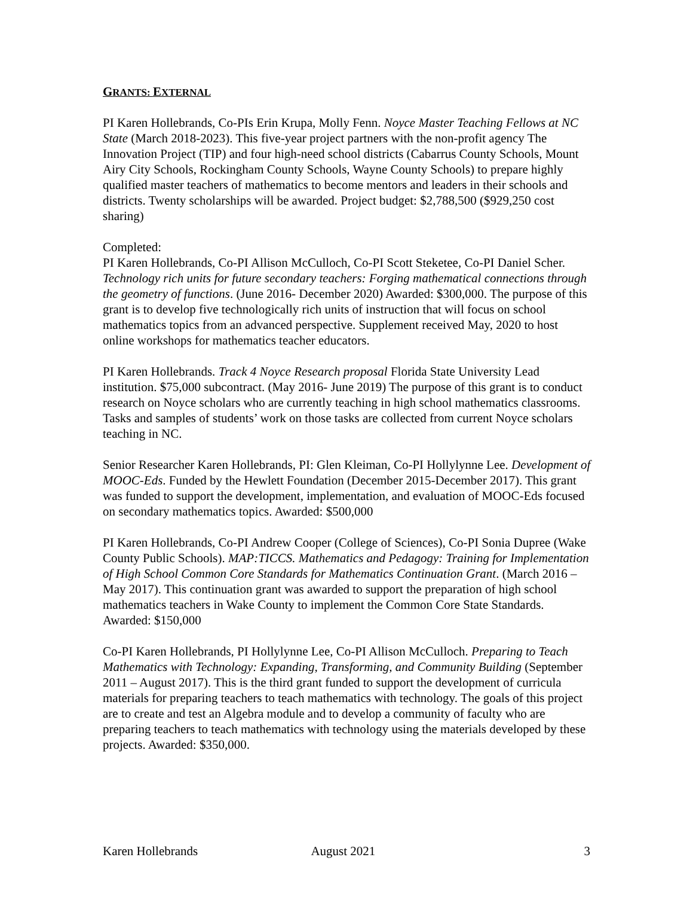GRANTS: EXTERNAL
PI Karen Hollebrands, Co-PIs Erin Krupa, Molly Fenn. Noyce Master Teaching Fellows at NC State (March 2018-2023). This five-year project partners with the non-profit agency The Innovation Project (TIP) and four high-need school districts (Cabarrus County Schools, Mount Airy City Schools, Rockingham County Schools, Wayne County Schools) to prepare highly qualified master teachers of mathematics to become mentors and leaders in their schools and districts. Twenty scholarships will be awarded. Project budget: $2,788,500 ($929,250 cost sharing)
Completed:
PI Karen Hollebrands, Co-PI Allison McCulloch, Co-PI Scott Steketee, Co-PI Daniel Scher. Technology rich units for future secondary teachers: Forging mathematical connections through the geometry of functions. (June 2016- December 2020) Awarded: $300,000. The purpose of this grant is to develop five technologically rich units of instruction that will focus on school mathematics topics from an advanced perspective. Supplement received May, 2020 to host online workshops for mathematics teacher educators.
PI Karen Hollebrands. Track 4 Noyce Research proposal Florida State University Lead institution. $75,000 subcontract. (May 2016- June 2019) The purpose of this grant is to conduct research on Noyce scholars who are currently teaching in high school mathematics classrooms. Tasks and samples of students’ work on those tasks are collected from current Noyce scholars teaching in NC.
Senior Researcher Karen Hollebrands, PI: Glen Kleiman, Co-PI Hollylynne Lee. Development of MOOC-Eds. Funded by the Hewlett Foundation (December 2015-December 2017). This grant was funded to support the development, implementation, and evaluation of MOOC-Eds focused on secondary mathematics topics. Awarded: $500,000
PI Karen Hollebrands, Co-PI Andrew Cooper (College of Sciences), Co-PI Sonia Dupree (Wake County Public Schools). MAP:TICCS. Mathematics and Pedagogy: Training for Implementation of High School Common Core Standards for Mathematics Continuation Grant. (March 2016 – May 2017). This continuation grant was awarded to support the preparation of high school mathematics teachers in Wake County to implement the Common Core State Standards. Awarded: $150,000
Co-PI Karen Hollebrands, PI Hollylynne Lee, Co-PI Allison McCulloch. Preparing to Teach Mathematics with Technology: Expanding, Transforming, and Community Building (September 2011 – August 2017). This is the third grant funded to support the development of curricula materials for preparing teachers to teach mathematics with technology. The goals of this project are to create and test an Algebra module and to develop a community of faculty who are preparing teachers to teach mathematics with technology using the materials developed by these projects. Awarded: $350,000.
Karen Hollebrands August 2021 3